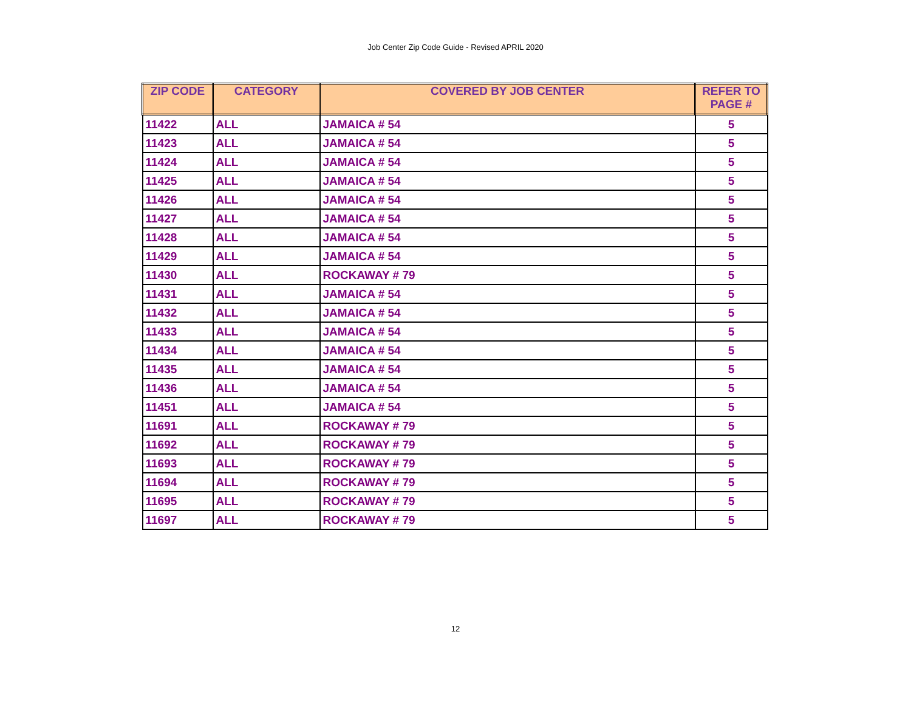Job Center Zip Code Guide - Revised APRIL 2020
| ZIP CODE | CATEGORY | COVERED BY JOB CENTER | REFER TO PAGE # |
| --- | --- | --- | --- |
| 11422 | ALL | JAMAICA # 54 | 5 |
| 11423 | ALL | JAMAICA # 54 | 5 |
| 11424 | ALL | JAMAICA # 54 | 5 |
| 11425 | ALL | JAMAICA # 54 | 5 |
| 11426 | ALL | JAMAICA # 54 | 5 |
| 11427 | ALL | JAMAICA # 54 | 5 |
| 11428 | ALL | JAMAICA # 54 | 5 |
| 11429 | ALL | JAMAICA # 54 | 5 |
| 11430 | ALL | ROCKAWAY # 79 | 5 |
| 11431 | ALL | JAMAICA # 54 | 5 |
| 11432 | ALL | JAMAICA # 54 | 5 |
| 11433 | ALL | JAMAICA # 54 | 5 |
| 11434 | ALL | JAMAICA # 54 | 5 |
| 11435 | ALL | JAMAICA # 54 | 5 |
| 11436 | ALL | JAMAICA # 54 | 5 |
| 11451 | ALL | JAMAICA # 54 | 5 |
| 11691 | ALL | ROCKAWAY # 79 | 5 |
| 11692 | ALL | ROCKAWAY # 79 | 5 |
| 11693 | ALL | ROCKAWAY # 79 | 5 |
| 11694 | ALL | ROCKAWAY # 79 | 5 |
| 11695 | ALL | ROCKAWAY # 79 | 5 |
| 11697 | ALL | ROCKAWAY # 79 | 5 |
12